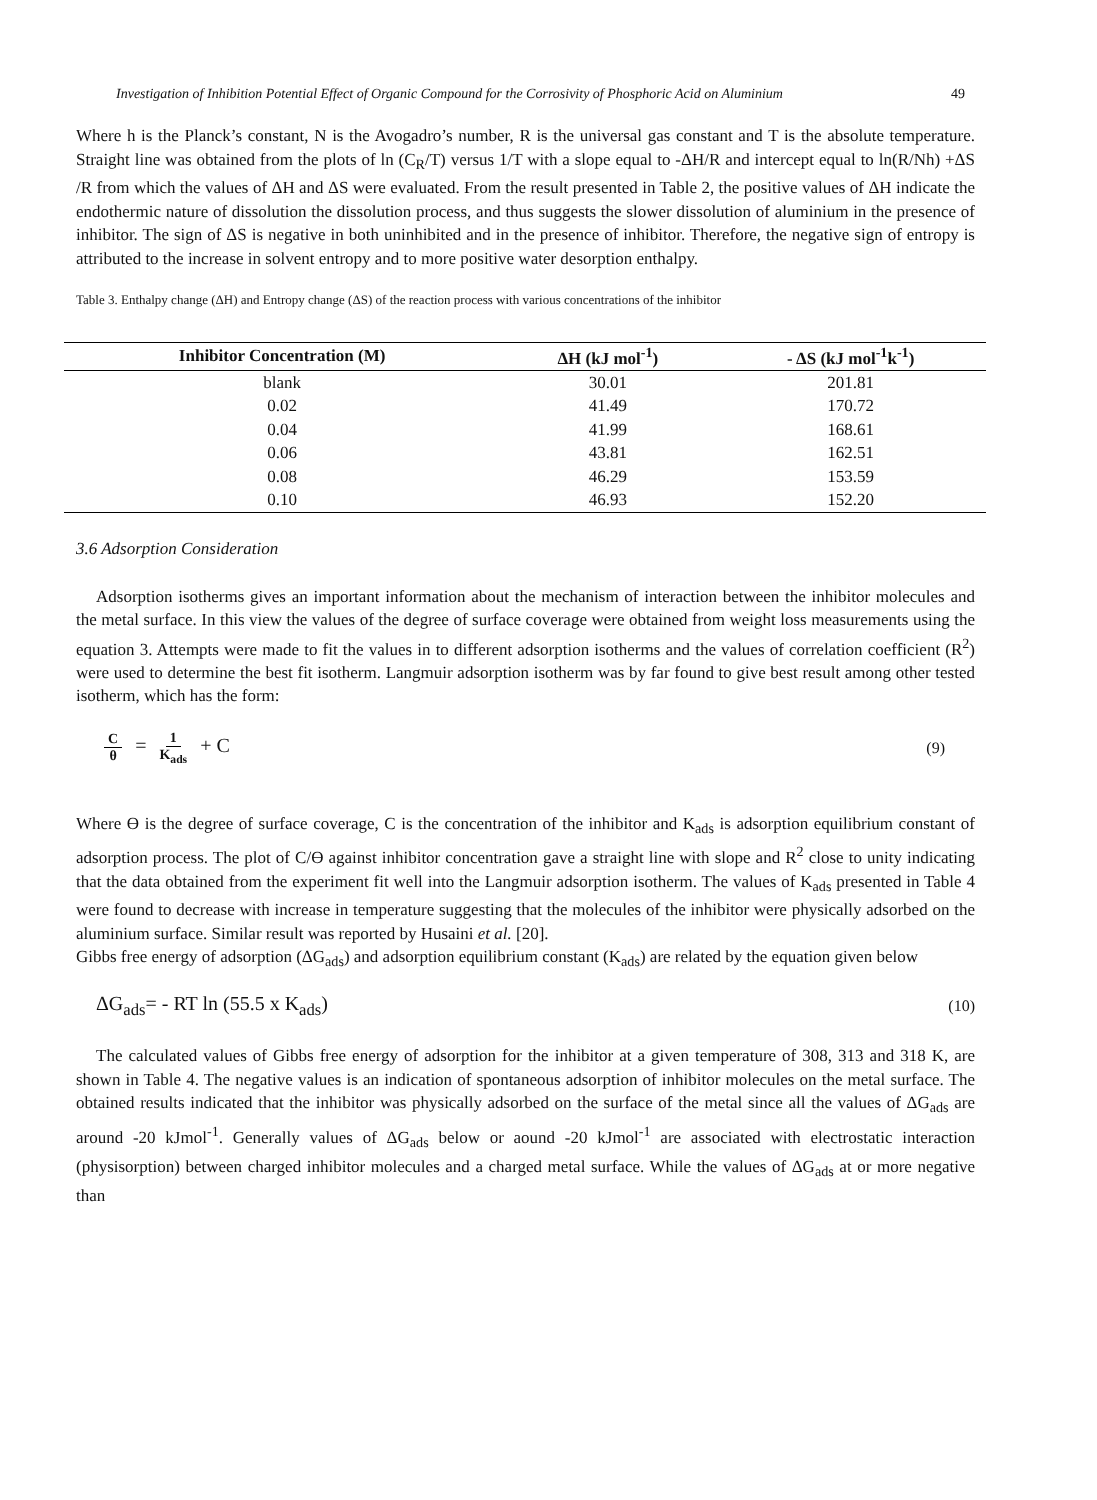Investigation of Inhibition Potential Effect of Organic Compound for the Corrosivity of Phosphoric Acid on Aluminium 49
Where h is the Planck’s constant, N is the Avogadro’s number, R is the universal gas constant and T is the absolute temperature. Straight line was obtained from the plots of ln (C<sub>R</sub>/T) versus 1/T with a slope equal to -ΔH/R and intercept equal to ln(R/Nh) +ΔS /R from which the values of ΔH and ΔS were evaluated. From the result presented in Table 2, the positive values of ΔH indicate the endothermic nature of dissolution the dissolution process, and thus suggests the slower dissolution of aluminium in the presence of inhibitor. The sign of ΔS is negative in both uninhibited and in the presence of inhibitor. Therefore, the negative sign of entropy is attributed to the increase in solvent entropy and to more positive water desorption enthalpy.
Table 3. Enthalpy change (ΔH) and Entropy change (ΔS) of the reaction process with various concentrations of the inhibitor
| Inhibitor Concentration (M) | ΔH (kJ mol<sup>-1</sup>) | - ΔS (kJ mol<sup>-1</sup>k<sup>-1</sup>) |
| --- | --- | --- |
| blank | 30.01 | 201.81 |
| 0.02 | 41.49 | 170.72 |
| 0.04 | 41.99 | 168.61 |
| 0.06 | 43.81 | 162.51 |
| 0.08 | 46.29 | 153.59 |
| 0.10 | 46.93 | 152.20 |
3.6 Adsorption Consideration
Adsorption isotherms gives an important information about the mechanism of interaction between the inhibitor molecules and the metal surface. In this view the values of the degree of surface coverage were obtained from weight loss measurements using the equation 3. Attempts were made to fit the values in to different adsorption isotherms and the values of correlation coefficient (R<sup>2</sup>) were used to determine the best fit isotherm. Langmuir adsorption isotherm was by far found to give best result among other tested isotherm, which has the form:
Cθ = 1 K<sub>ads</sub> + C (9)
Where Ө is the degree of surface coverage, C is the concentration of the inhibitor and K<sub>ads</sub> is adsorption equilibrium constant of adsorption process. The plot of C/Ө against inhibitor concentration gave a straight line with slope and R<sup>2</sup> close to unity indicating that the data obtained from the experiment fit well into the Langmuir adsorption isotherm. The values of K<sub>ads</sub> presented in Table 4 were found to decrease with increase in temperature suggesting that the molecules of the inhibitor were physically adsorbed on the aluminium surface. Similar result was reported by Husaini et al. [20].
Gibbs free energy of adsorption (ΔG<sub>ads</sub>) and adsorption equilibrium constant (K<sub>ads</sub>) are related by the equation given below
ΔG<sub>ads</sub>= - RT ln (55.5 x K<sub>ads</sub>) (10)
The calculated values of Gibbs free energy of adsorption for the inhibitor at a given temperature of 308, 313 and 318 K, are shown in Table 4. The negative values is an indication of spontaneous adsorption of inhibitor molecules on the metal surface. The obtained results indicated that the inhibitor was physically adsorbed on the surface of the metal since all the values of ΔG<sub>ads</sub> are around -20 kJmol<sup>-1</sup>. Generally values of ΔG<sub>ads</sub> below or aound -20 kJmol<sup>-1</sup> are associated with electrostatic interaction (physisorption) between charged inhibitor molecules and a charged metal surface. While the values of ΔG<sub>ads</sub> at or more negative than